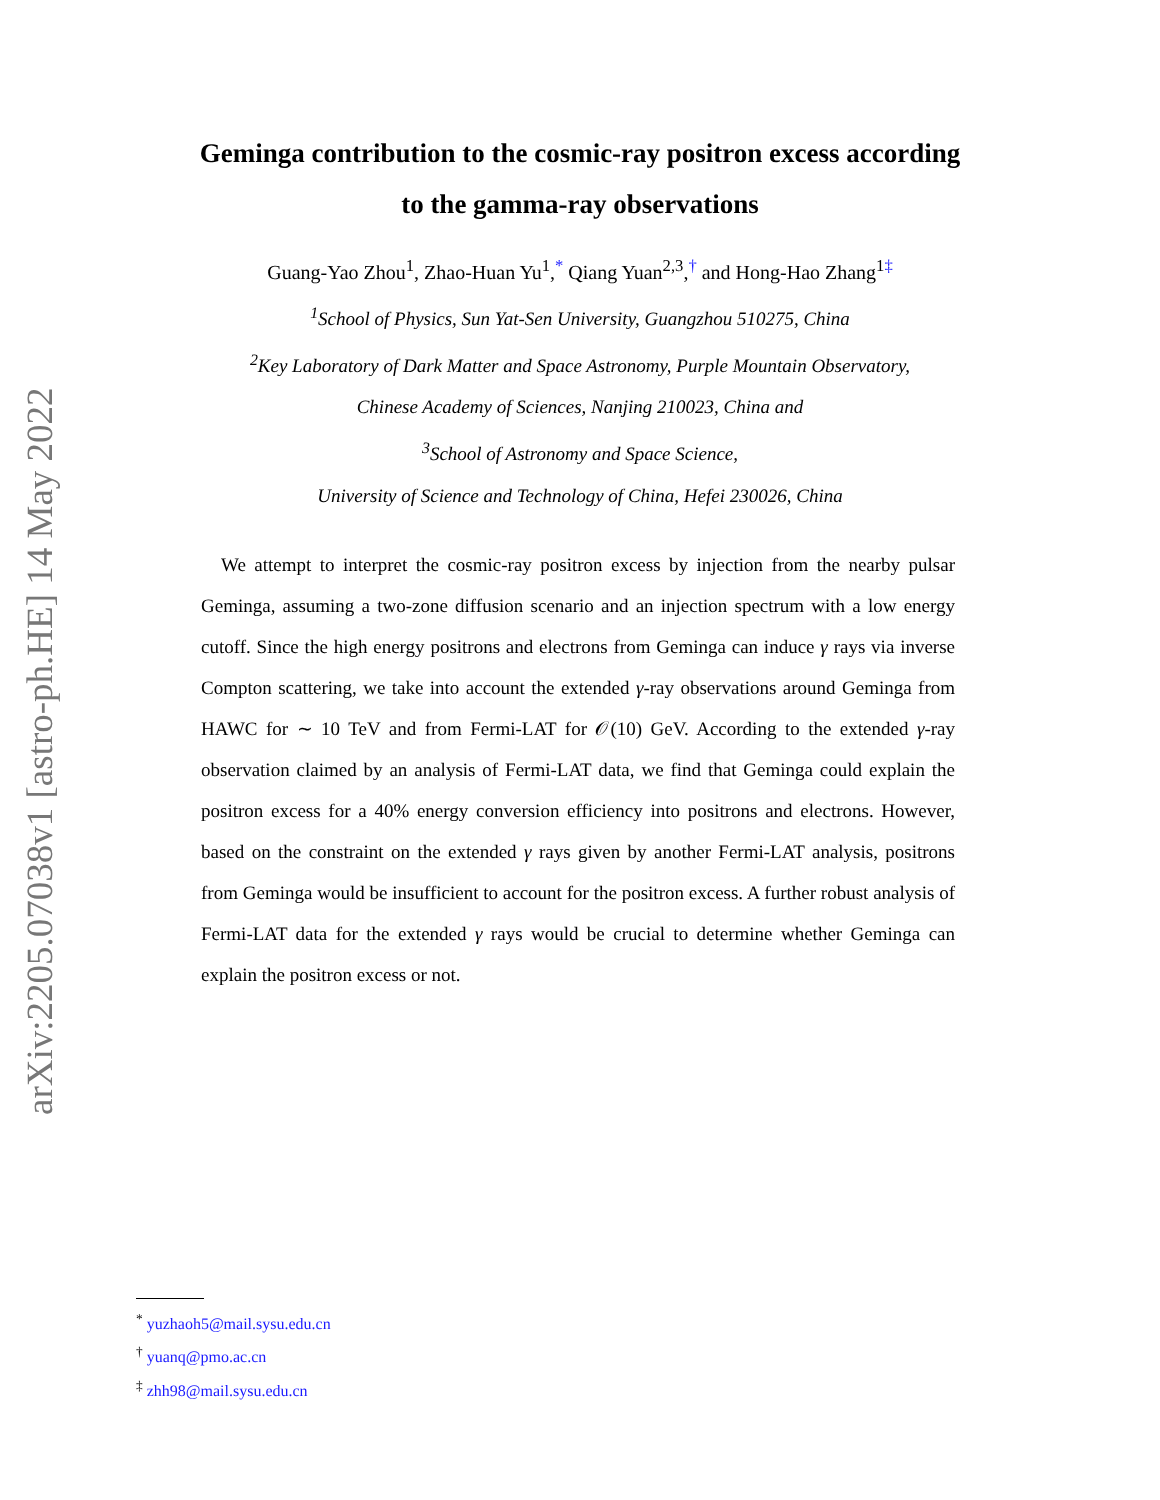arXiv:2205.07038v1 [astro-ph.HE] 14 May 2022
Geminga contribution to the cosmic-ray positron excess according
to the gamma-ray observations
Guang-Yao Zhou<sup>1</sup>, Zhao-Huan Yu<sup>1</sup>,<sup>*</sup> Qiang Yuan<sup>2,3</sup>,<sup>†</sup> and Hong-Hao Zhang<sup>1</sup><sup>‡</sup>
<sup>1</sup> School of Physics, Sun Yat-Sen University, Guangzhou 510275, China
<sup>2</sup> Key Laboratory of Dark Matter and Space Astronomy, Purple Mountain Observatory,
Chinese Academy of Sciences, Nanjing 210023, China and
<sup>3</sup> School of Astronomy and Space Science,
University of Science and Technology of China, Hefei 230026, China
We attempt to interpret the cosmic-ray positron excess by injection from the nearby pulsar Geminga, assuming a two-zone diffusion scenario and an injection spectrum with a low energy cutoff. Since the high energy positrons and electrons from Geminga can induce γ rays via inverse Compton scattering, we take into account the extended γ-ray observations around Geminga from HAWC for ∼ 10 TeV and from Fermi-LAT for 𝒪(10) GeV. According to the extended γ-ray observation claimed by an analysis of Fermi-LAT data, we find that Geminga could explain the positron excess for a 40% energy conversion efficiency into positrons and electrons. However, based on the constraint on the extended γ rays given by another Fermi-LAT analysis, positrons from Geminga would be insufficient to account for the positron excess. A further robust analysis of Fermi-LAT data for the extended γ rays would be crucial to determine whether Geminga can explain the positron excess or not.
<sup>*</sup> yuzhaoh5@mail.sysu.edu.cn
<sup>†</sup> yuanq@pmo.ac.cn
<sup>‡</sup> zhh98@mail.sysu.edu.cn